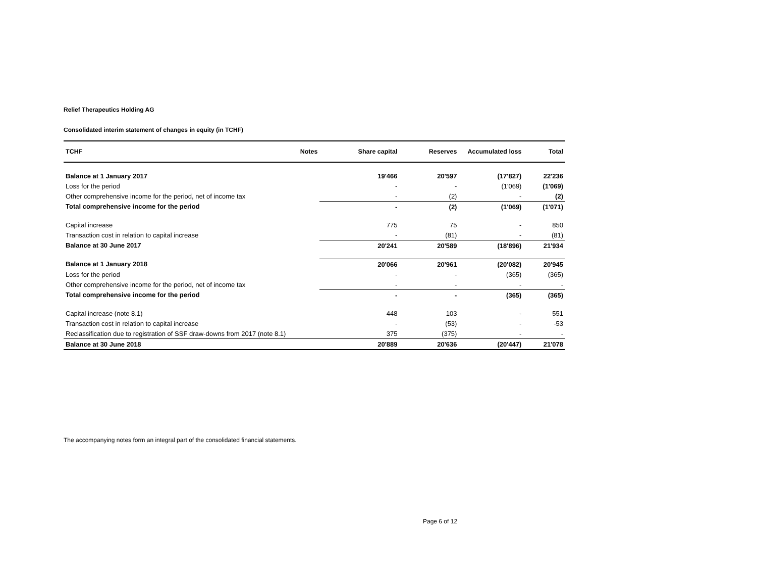Relief Therapeutics Holding AG
Consolidated interim statement of changes in equity (in TCHF)
| TCHF | Notes | Share capital | Reserves | Accumulated loss | Total |
| --- | --- | --- | --- | --- | --- |
| Balance at 1 January 2017 | | 19'466 | 20'597 | (17'827) | 22'236 |
| Loss for the period | | - | - | (1'069) | (1'069) |
| Other comprehensive income for the period, net of income tax | | - | (2) | - | (2) |
| Total comprehensive income for the period | | - | (2) | (1'069) | (1'071) |
| Capital increase | | 775 | 75 | - | 850 |
| Transaction cost in relation to capital increase | | - | (81) | - | (81) |
| Balance at 30 June 2017 | | 20'241 | 20'589 | (18'896) | 21'934 |
| Balance at 1 January 2018 | | 20'066 | 20'961 | (20'082) | 20'945 |
| Loss for the period | | - | - | (365) | (365) |
| Other comprehensive income for the period, net of income tax | | - | - | - | - |
| Total comprehensive income for the period | | - | - | (365) | (365) |
| Capital increase (note 8.1) | | 448 | 103 | - | 551 |
| Transaction cost in relation to capital increase | | - | (53) | - | -53 |
| Reclassification due to registration of SSF draw-downs from 2017 (note 8.1) | | 375 | (375) | - | - |
| Balance at 30 June 2018 | | 20'889 | 20'636 | (20'447) | 21'078 |
The accompanying notes form an integral part of the consolidated financial statements.
Page 6 of 12